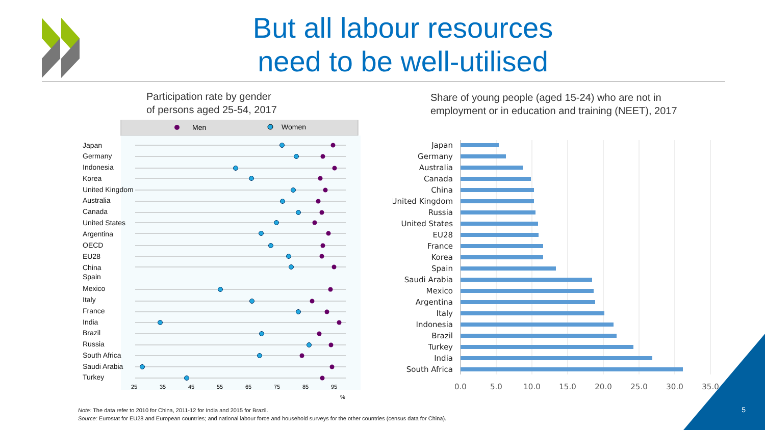But all labour resources
need to be well-utilised
Participation rate by gender
of persons aged 25-54, 2017
Share of young people (aged 15-24) who are not in
employment or in education and training (NEET), 2017
Men
Women
Japan
Germany
Indonesia
Korea
United Kingdom
Australia
Canada
United States
Argentina
OECD
EU28
China
Spain
Mexico
Italy
France
India
Brazil
Russia
South Africa
Saudi Arabia
Turkey
25
35
45
55
65
75
85
95
%
Japan
Germany
Australia
Canada
China
United Kingdom
Russia
United States
EU28
France
Korea
Spain
Saudi Arabia
Mexico
Argentina
Italy
Indonesia
Brazil
Turkey
India
South Africa
0.0
5.0
10.0
15.0
20.0
25.0
30.0
35.0
Note: The data refer to 2010 for China, 2011-12 for India and 2015 for Brazil.
Source: Eurostat for EU28 and European countries; and national labour force and household surveys for the other countries (census data for China).
5